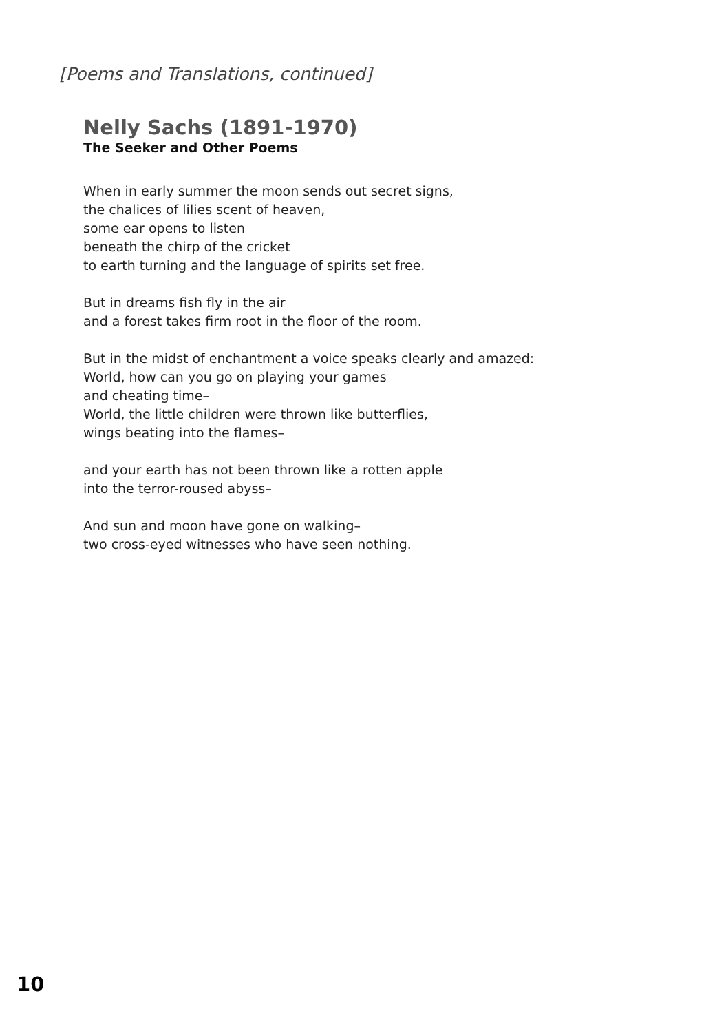[Poems and Translations, continued]
Nelly Sachs (1891-1970)
The Seeker and Other Poems
When in early summer the moon sends out secret signs,
the chalices of lilies scent of heaven,
some ear opens to listen
beneath the chirp of the cricket
to earth turning and the language of spirits set free.
But in dreams fish fly in the air
and a forest takes firm root in the floor of the room.
But in the midst of enchantment a voice speaks clearly and amazed:
World, how can you go on playing your games
and cheating time–
World, the little children were thrown like butterflies,
wings beating into the flames–
and your earth has not been thrown like a rotten apple
into the terror-roused abyss–
And sun and moon have gone on walking–
two cross-eyed witnesses who have seen nothing.
10